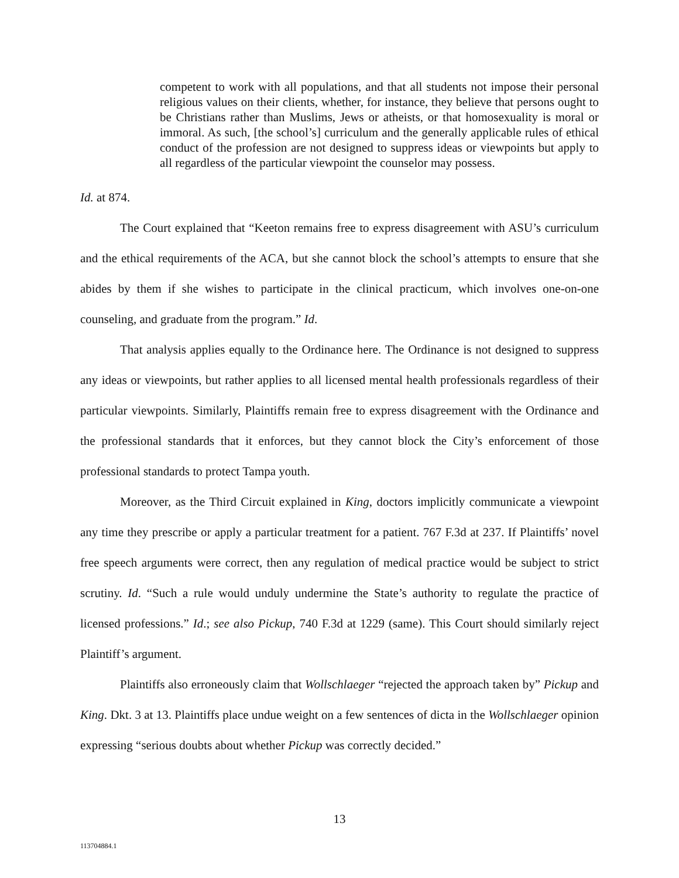competent to work with all populations, and that all students not impose their personal religious values on their clients, whether, for instance, they believe that persons ought to be Christians rather than Muslims, Jews or atheists, or that homosexuality is moral or immoral. As such, [the school’s] curriculum and the generally applicable rules of ethical conduct of the profession are not designed to suppress ideas or viewpoints but apply to all regardless of the particular viewpoint the counselor may possess.
Id. at 874.
The Court explained that “Keeton remains free to express disagreement with ASU’s curriculum and the ethical requirements of the ACA, but she cannot block the school’s attempts to ensure that she abides by them if she wishes to participate in the clinical practicum, which involves one-on-one counseling, and graduate from the program.” Id.
That analysis applies equally to the Ordinance here. The Ordinance is not designed to suppress any ideas or viewpoints, but rather applies to all licensed mental health professionals regardless of their particular viewpoints. Similarly, Plaintiffs remain free to express disagreement with the Ordinance and the professional standards that it enforces, but they cannot block the City’s enforcement of those professional standards to protect Tampa youth.
Moreover, as the Third Circuit explained in King, doctors implicitly communicate a viewpoint any time they prescribe or apply a particular treatment for a patient. 767 F.3d at 237. If Plaintiffs’ novel free speech arguments were correct, then any regulation of medical practice would be subject to strict scrutiny. Id. “Such a rule would unduly undermine the State’s authority to regulate the practice of licensed professions.” Id.; see also Pickup, 740 F.3d at 1229 (same). This Court should similarly reject Plaintiff’s argument.
Plaintiffs also erroneously claim that Wollschlaeger “rejected the approach taken by” Pickup and King. Dkt. 3 at 13. Plaintiffs place undue weight on a few sentences of dicta in the Wollschlaeger opinion expressing “serious doubts about whether Pickup was correctly decided.”
13
113704884.1